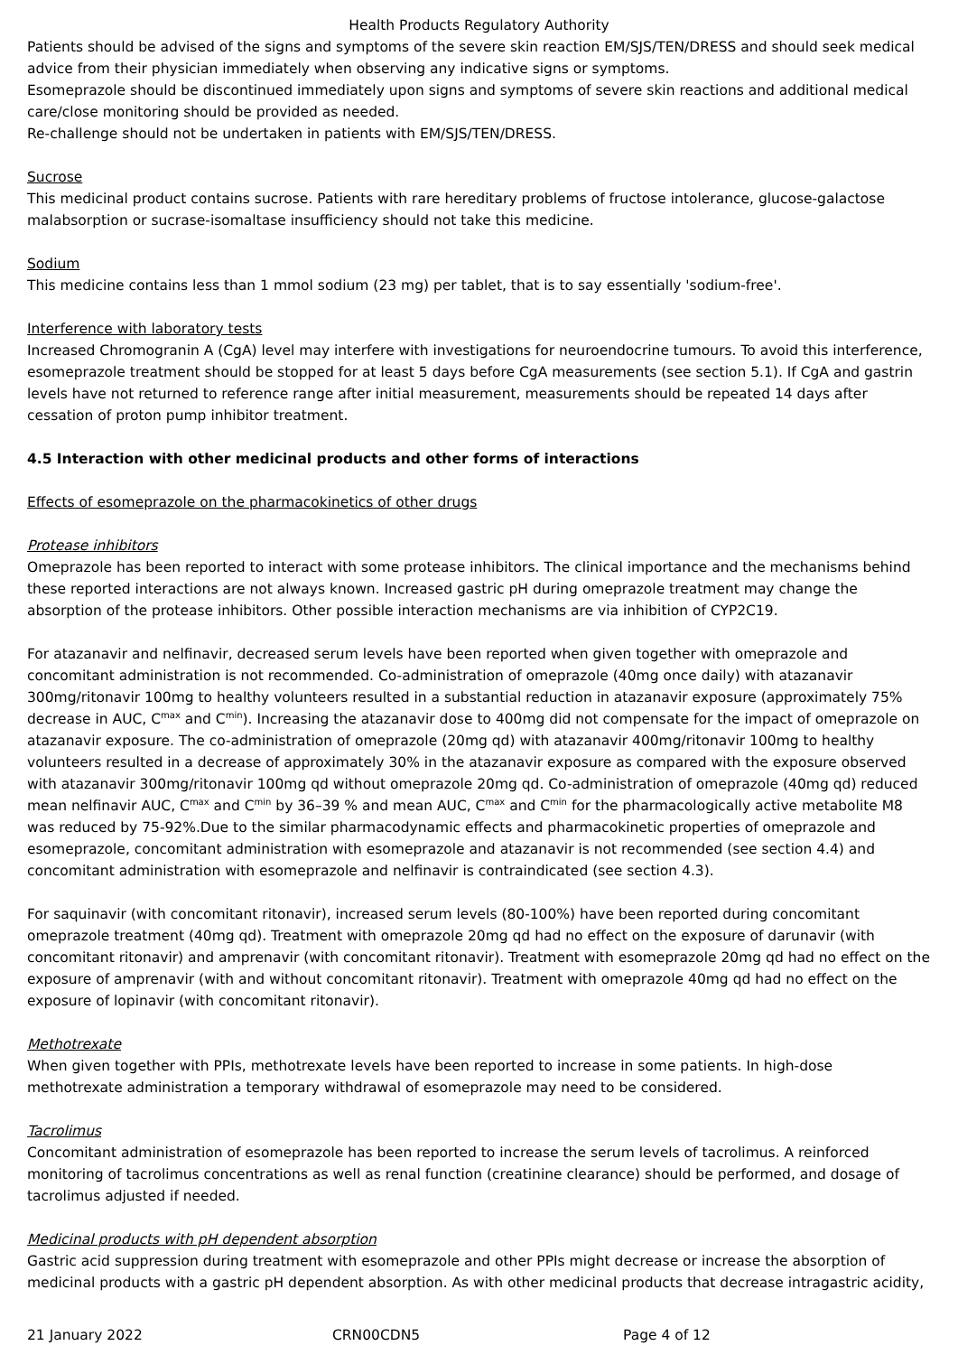Health Products Regulatory Authority
Patients should be advised of the signs and symptoms of the severe skin reaction EM/SJS/TEN/DRESS and should seek medical advice from their physician immediately when observing any indicative signs or symptoms.
Esomeprazole should be discontinued immediately upon signs and symptoms of severe skin reactions and additional medical care/close monitoring should be provided as needed.
Re-challenge should not be undertaken in patients with EM/SJS/TEN/DRESS.
Sucrose
This medicinal product contains sucrose. Patients with rare hereditary problems of fructose intolerance, glucose-galactose malabsorption or sucrase-isomaltase insufficiency should not take this medicine.
Sodium
This medicine contains less than 1 mmol sodium (23 mg) per tablet, that is to say essentially 'sodium-free'.
Interference with laboratory tests
Increased Chromogranin A (CgA) level may interfere with investigations for neuroendocrine tumours. To avoid this interference, esomeprazole treatment should be stopped for at least 5 days before CgA measurements (see section 5.1). If CgA and gastrin levels have not returned to reference range after initial measurement, measurements should be repeated 14 days after cessation of proton pump inhibitor treatment.
4.5 Interaction with other medicinal products and other forms of interactions
Effects of esomeprazole on the pharmacokinetics of other drugs
Protease inhibitors
Omeprazole has been reported to interact with some protease inhibitors. The clinical importance and the mechanisms behind these reported interactions are not always known. Increased gastric pH during omeprazole treatment may change the absorption of the protease inhibitors. Other possible interaction mechanisms are via inhibition of CYP2C19.
For atazanavir and nelfinavir, decreased serum levels have been reported when given together with omeprazole and concomitant administration is not recommended. Co-administration of omeprazole (40mg once daily) with atazanavir 300mg/ritonavir 100mg to healthy volunteers resulted in a substantial reduction in atazanavir exposure (approximately 75% decrease in AUC, C<sup>max</sup> and C<sup>min</sup>). Increasing the atazanavir dose to 400mg did not compensate for the impact of omeprazole on atazanavir exposure. The co-administration of omeprazole (20mg qd) with atazanavir 400mg/ritonavir 100mg to healthy volunteers resulted in a decrease of approximately 30% in the atazanavir exposure as compared with the exposure observed with atazanavir 300mg/ritonavir 100mg qd without omeprazole 20mg qd. Co-administration of omeprazole (40mg qd) reduced mean nelfinavir AUC, C<sup>max</sup> and C<sup>min</sup> by 36–39 % and mean AUC, C<sup>max</sup> and C<sup>min</sup> for the pharmacologically active metabolite M8 was reduced by 75-92%.Due to the similar pharmacodynamic effects and pharmacokinetic properties of omeprazole and esomeprazole, concomitant administration with esomeprazole and atazanavir is not recommended (see section 4.4) and concomitant administration with esomeprazole and nelfinavir is contraindicated (see section 4.3).
For saquinavir (with concomitant ritonavir), increased serum levels (80-100%) have been reported during concomitant omeprazole treatment (40mg qd). Treatment with omeprazole 20mg qd had no effect on the exposure of darunavir (with concomitant ritonavir) and amprenavir (with concomitant ritonavir). Treatment with esomeprazole 20mg qd had no effect on the exposure of amprenavir (with and without concomitant ritonavir). Treatment with omeprazole 40mg qd had no effect on the exposure of lopinavir (with concomitant ritonavir).
Methotrexate
When given together with PPIs, methotrexate levels have been reported to increase in some patients. In high-dose methotrexate administration a temporary withdrawal of esomeprazole may need to be considered.
Tacrolimus
Concomitant administration of esomeprazole has been reported to increase the serum levels of tacrolimus. A reinforced monitoring of tacrolimus concentrations as well as renal function (creatinine clearance) should be performed, and dosage of tacrolimus adjusted if needed.
Medicinal products with pH dependent absorption
Gastric acid suppression during treatment with esomeprazole and other PPIs might decrease or increase the absorption of medicinal products with a gastric pH dependent absorption. As with other medicinal products that decrease intragastric acidity,
21 January 2022 CRN00CDN5 Page 4 of 12